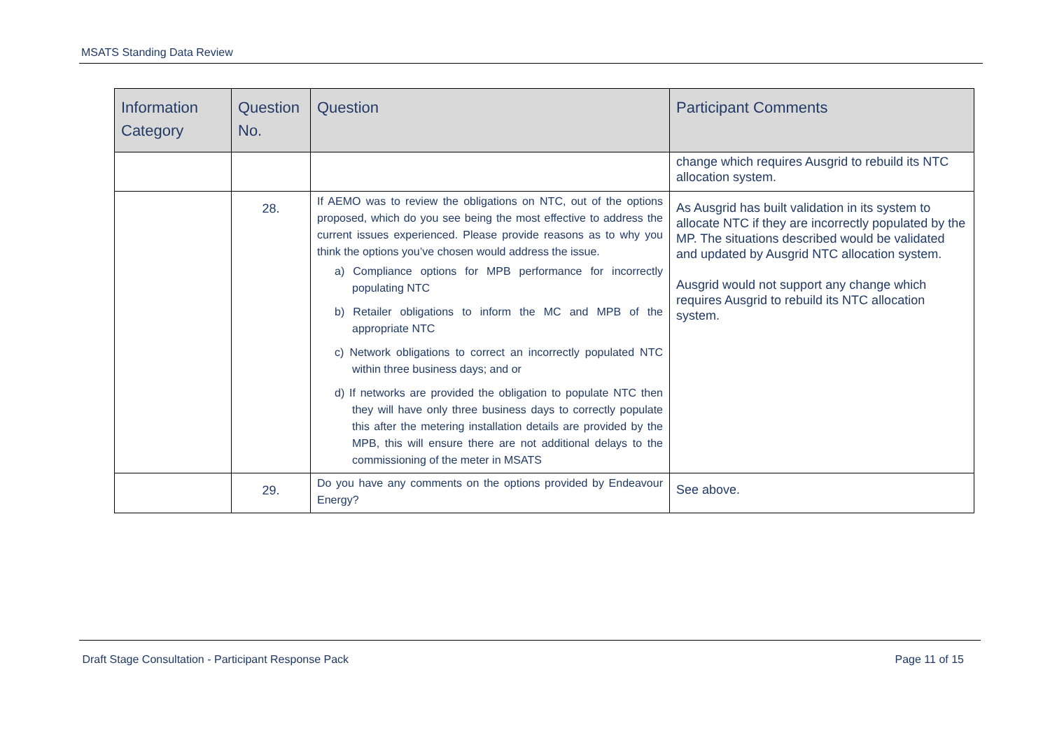MSATS Standing Data Review
| Information Category | Question No. | Question | Participant Comments |
| --- | --- | --- | --- |
| | | | change which requires Ausgrid to rebuild its NTC allocation system. |
| | 28. | If AEMO was to review the obligations on NTC, out of the options proposed, which do you see being the most effective to address the current issues experienced. Please provide reasons as to why you think the options you’ve chosen would address the issue. a) Compliance options for MPB performance for incorrectly populating NTC b) Retailer obligations to inform the MC and MPB of the appropriate NTC c) Network obligations to correct an incorrectly populated NTC within three business days; and or d) If networks are provided the obligation to populate NTC then they will have only three business days to correctly populate this after the metering installation details are provided by the MPB, this will ensure there are not additional delays to the commissioning of the meter in MSATS | As Ausgrid has built validation in its system to allocate NTC if they are incorrectly populated by the MP. The situations described would be validated and updated by Ausgrid NTC allocation system. Ausgrid would not support any change which requires Ausgrid to rebuild its NTC allocation system. |
| | 29. | Do you have any comments on the options provided by Endeavour Energy? | See above. |
Draft Stage Consultation - Participant Response Pack Page 11 of 15